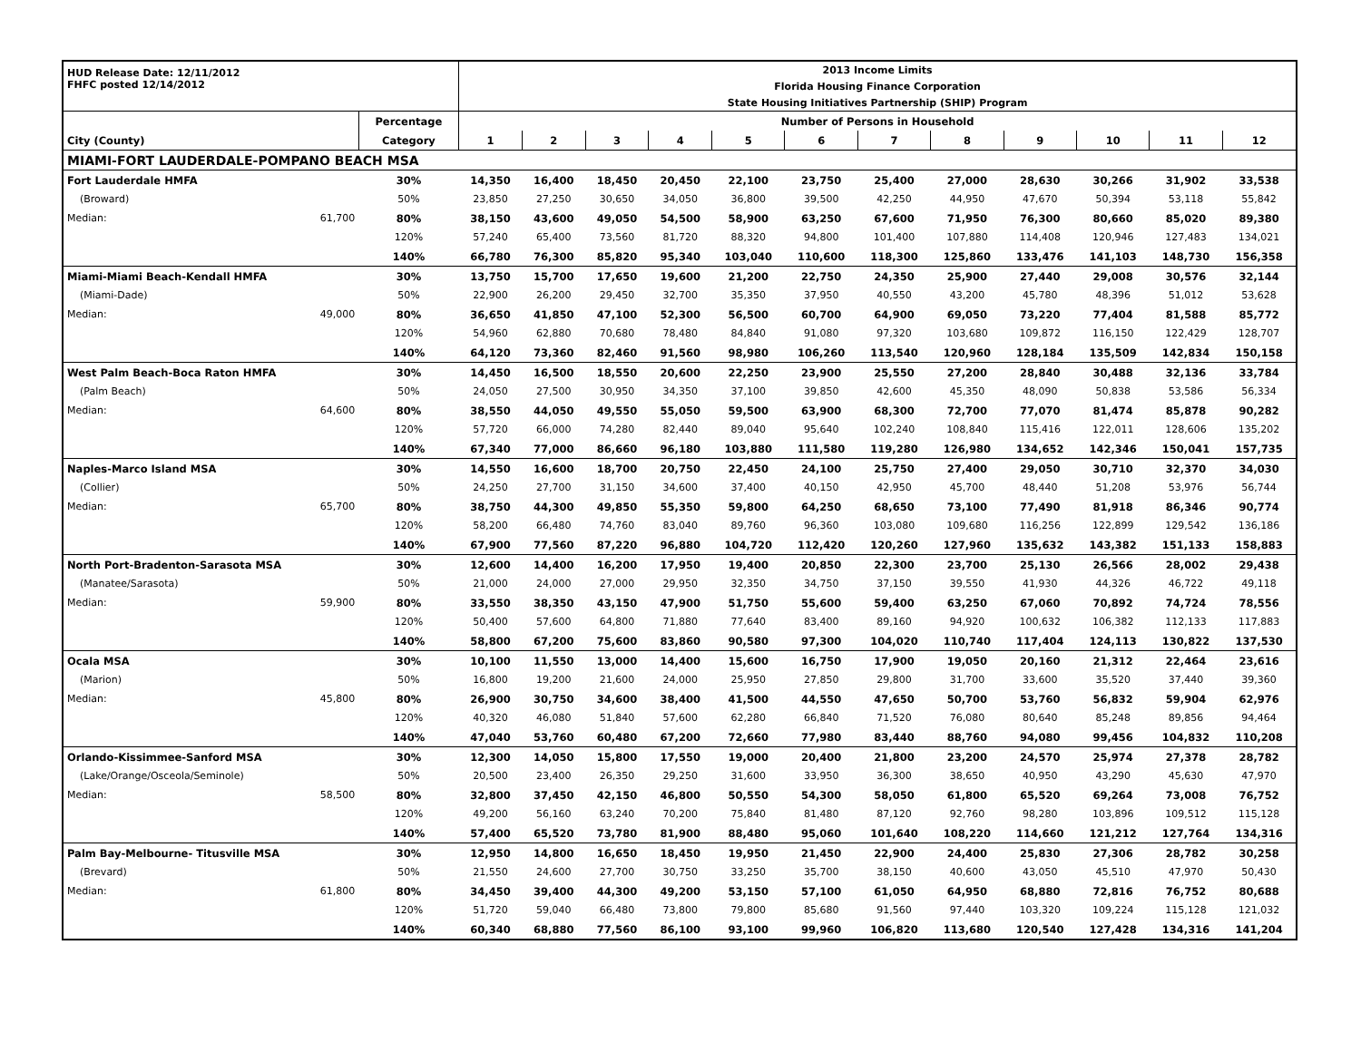| HUD Release Date: 12/11/2012 FHFC posted 12/14/2012 | | | 2013 Income Limits | | | | | | | | | | | |
| | | | Florida Housing Finance Corporation | | | | | | | | | | | |
| | | | State Housing Initiatives Partnership (SHIP) Program | | | | | | | | | | | |
| | | Percentage | Number of Persons in Household | | | | | | | | | | | |
| City (County) | | Category | 1 | 2 | 3 | 4 | 5 | 6 | 7 | 8 | 9 | 10 | 11 | 12 |
| MIAMI-FORT LAUDERDALE-POMPANO BEACH MSA | | | | | | | | | | | | | | |
| Fort Lauderdale HMFA | | 30% | 14,350 | 16,400 | 18,450 | 20,450 | 22,100 | 23,750 | 25,400 | 27,000 | 28,630 | 30,266 | 31,902 | 33,538 |
| (Broward) | | 50% | 23,850 | 27,250 | 30,650 | 34,050 | 36,800 | 39,500 | 42,250 | 44,950 | 47,670 | 50,394 | 53,118 | 55,842 |
| Median: | 61,700 | 80% | 38,150 | 43,600 | 49,050 | 54,500 | 58,900 | 63,250 | 67,600 | 71,950 | 76,300 | 80,660 | 85,020 | 89,380 |
| | | 120% | 57,240 | 65,400 | 73,560 | 81,720 | 88,320 | 94,800 | 101,400 | 107,880 | 114,408 | 120,946 | 127,483 | 134,021 |
| | | 140% | 66,780 | 76,300 | 85,820 | 95,340 | 103,040 | 110,600 | 118,300 | 125,860 | 133,476 | 141,103 | 148,730 | 156,358 |
| Miami-Miami Beach-Kendall HMFA | | 30% | 13,750 | 15,700 | 17,650 | 19,600 | 21,200 | 22,750 | 24,350 | 25,900 | 27,440 | 29,008 | 30,576 | 32,144 |
| (Miami-Dade) | | 50% | 22,900 | 26,200 | 29,450 | 32,700 | 35,350 | 37,950 | 40,550 | 43,200 | 45,780 | 48,396 | 51,012 | 53,628 |
| Median: | 49,000 | 80% | 36,650 | 41,850 | 47,100 | 52,300 | 56,500 | 60,700 | 64,900 | 69,050 | 73,220 | 77,404 | 81,588 | 85,772 |
| | | 120% | 54,960 | 62,880 | 70,680 | 78,480 | 84,840 | 91,080 | 97,320 | 103,680 | 109,872 | 116,150 | 122,429 | 128,707 |
| | | 140% | 64,120 | 73,360 | 82,460 | 91,560 | 98,980 | 106,260 | 113,540 | 120,960 | 128,184 | 135,509 | 142,834 | 150,158 |
| West Palm Beach-Boca Raton HMFA | | 30% | 14,450 | 16,500 | 18,550 | 20,600 | 22,250 | 23,900 | 25,550 | 27,200 | 28,840 | 30,488 | 32,136 | 33,784 |
| (Palm Beach) | | 50% | 24,050 | 27,500 | 30,950 | 34,350 | 37,100 | 39,850 | 42,600 | 45,350 | 48,090 | 50,838 | 53,586 | 56,334 |
| Median: | 64,600 | 80% | 38,550 | 44,050 | 49,550 | 55,050 | 59,500 | 63,900 | 68,300 | 72,700 | 77,070 | 81,474 | 85,878 | 90,282 |
| | | 120% | 57,720 | 66,000 | 74,280 | 82,440 | 89,040 | 95,640 | 102,240 | 108,840 | 115,416 | 122,011 | 128,606 | 135,202 |
| | | 140% | 67,340 | 77,000 | 86,660 | 96,180 | 103,880 | 111,580 | 119,280 | 126,980 | 134,652 | 142,346 | 150,041 | 157,735 |
| Naples-Marco Island MSA | | 30% | 14,550 | 16,600 | 18,700 | 20,750 | 22,450 | 24,100 | 25,750 | 27,400 | 29,050 | 30,710 | 32,370 | 34,030 |
| (Collier) | | 50% | 24,250 | 27,700 | 31,150 | 34,600 | 37,400 | 40,150 | 42,950 | 45,700 | 48,440 | 51,208 | 53,976 | 56,744 |
| Median: | 65,700 | 80% | 38,750 | 44,300 | 49,850 | 55,350 | 59,800 | 64,250 | 68,650 | 73,100 | 77,490 | 81,918 | 86,346 | 90,774 |
| | | 120% | 58,200 | 66,480 | 74,760 | 83,040 | 89,760 | 96,360 | 103,080 | 109,680 | 116,256 | 122,899 | 129,542 | 136,186 |
| | | 140% | 67,900 | 77,560 | 87,220 | 96,880 | 104,720 | 112,420 | 120,260 | 127,960 | 135,632 | 143,382 | 151,133 | 158,883 |
| North Port-Bradenton-Sarasota MSA | | 30% | 12,600 | 14,400 | 16,200 | 17,950 | 19,400 | 20,850 | 22,300 | 23,700 | 25,130 | 26,566 | 28,002 | 29,438 |
| (Manatee/Sarasota) | | 50% | 21,000 | 24,000 | 27,000 | 29,950 | 32,350 | 34,750 | 37,150 | 39,550 | 41,930 | 44,326 | 46,722 | 49,118 |
| Median: | 59,900 | 80% | 33,550 | 38,350 | 43,150 | 47,900 | 51,750 | 55,600 | 59,400 | 63,250 | 67,060 | 70,892 | 74,724 | 78,556 |
| | | 120% | 50,400 | 57,600 | 64,800 | 71,880 | 77,640 | 83,400 | 89,160 | 94,920 | 100,632 | 106,382 | 112,133 | 117,883 |
| | | 140% | 58,800 | 67,200 | 75,600 | 83,860 | 90,580 | 97,300 | 104,020 | 110,740 | 117,404 | 124,113 | 130,822 | 137,530 |
| Ocala MSA | | 30% | 10,100 | 11,550 | 13,000 | 14,400 | 15,600 | 16,750 | 17,900 | 19,050 | 20,160 | 21,312 | 22,464 | 23,616 |
| (Marion) | | 50% | 16,800 | 19,200 | 21,600 | 24,000 | 25,950 | 27,850 | 29,800 | 31,700 | 33,600 | 35,520 | 37,440 | 39,360 |
| Median: | 45,800 | 80% | 26,900 | 30,750 | 34,600 | 38,400 | 41,500 | 44,550 | 47,650 | 50,700 | 53,760 | 56,832 | 59,904 | 62,976 |
| | | 120% | 40,320 | 46,080 | 51,840 | 57,600 | 62,280 | 66,840 | 71,520 | 76,080 | 80,640 | 85,248 | 89,856 | 94,464 |
| | | 140% | 47,040 | 53,760 | 60,480 | 67,200 | 72,660 | 77,980 | 83,440 | 88,760 | 94,080 | 99,456 | 104,832 | 110,208 |
| Orlando-Kissimmee-Sanford MSA | | 30% | 12,300 | 14,050 | 15,800 | 17,550 | 19,000 | 20,400 | 21,800 | 23,200 | 24,570 | 25,974 | 27,378 | 28,782 |
| (Lake/Orange/Osceola/Seminole) | | 50% | 20,500 | 23,400 | 26,350 | 29,250 | 31,600 | 33,950 | 36,300 | 38,650 | 40,950 | 43,290 | 45,630 | 47,970 |
| Median: | 58,500 | 80% | 32,800 | 37,450 | 42,150 | 46,800 | 50,550 | 54,300 | 58,050 | 61,800 | 65,520 | 69,264 | 73,008 | 76,752 |
| | | 120% | 49,200 | 56,160 | 63,240 | 70,200 | 75,840 | 81,480 | 87,120 | 92,760 | 98,280 | 103,896 | 109,512 | 115,128 |
| | | 140% | 57,400 | 65,520 | 73,780 | 81,900 | 88,480 | 95,060 | 101,640 | 108,220 | 114,660 | 121,212 | 127,764 | 134,316 |
| Palm Bay-Melbourne- Titusville MSA | | 30% | 12,950 | 14,800 | 16,650 | 18,450 | 19,950 | 21,450 | 22,900 | 24,400 | 25,830 | 27,306 | 28,782 | 30,258 |
| (Brevard) | | 50% | 21,550 | 24,600 | 27,700 | 30,750 | 33,250 | 35,700 | 38,150 | 40,600 | 43,050 | 45,510 | 47,970 | 50,430 |
| Median: | 61,800 | 80% | 34,450 | 39,400 | 44,300 | 49,200 | 53,150 | 57,100 | 61,050 | 64,950 | 68,880 | 72,816 | 76,752 | 80,688 |
| | | 120% | 51,720 | 59,040 | 66,480 | 73,800 | 79,800 | 85,680 | 91,560 | 97,440 | 103,320 | 109,224 | 115,128 | 121,032 |
| | | 140% | 60,340 | 68,880 | 77,560 | 86,100 | 93,100 | 99,960 | 106,820 | 113,680 | 120,540 | 127,428 | 134,316 | 141,204 |